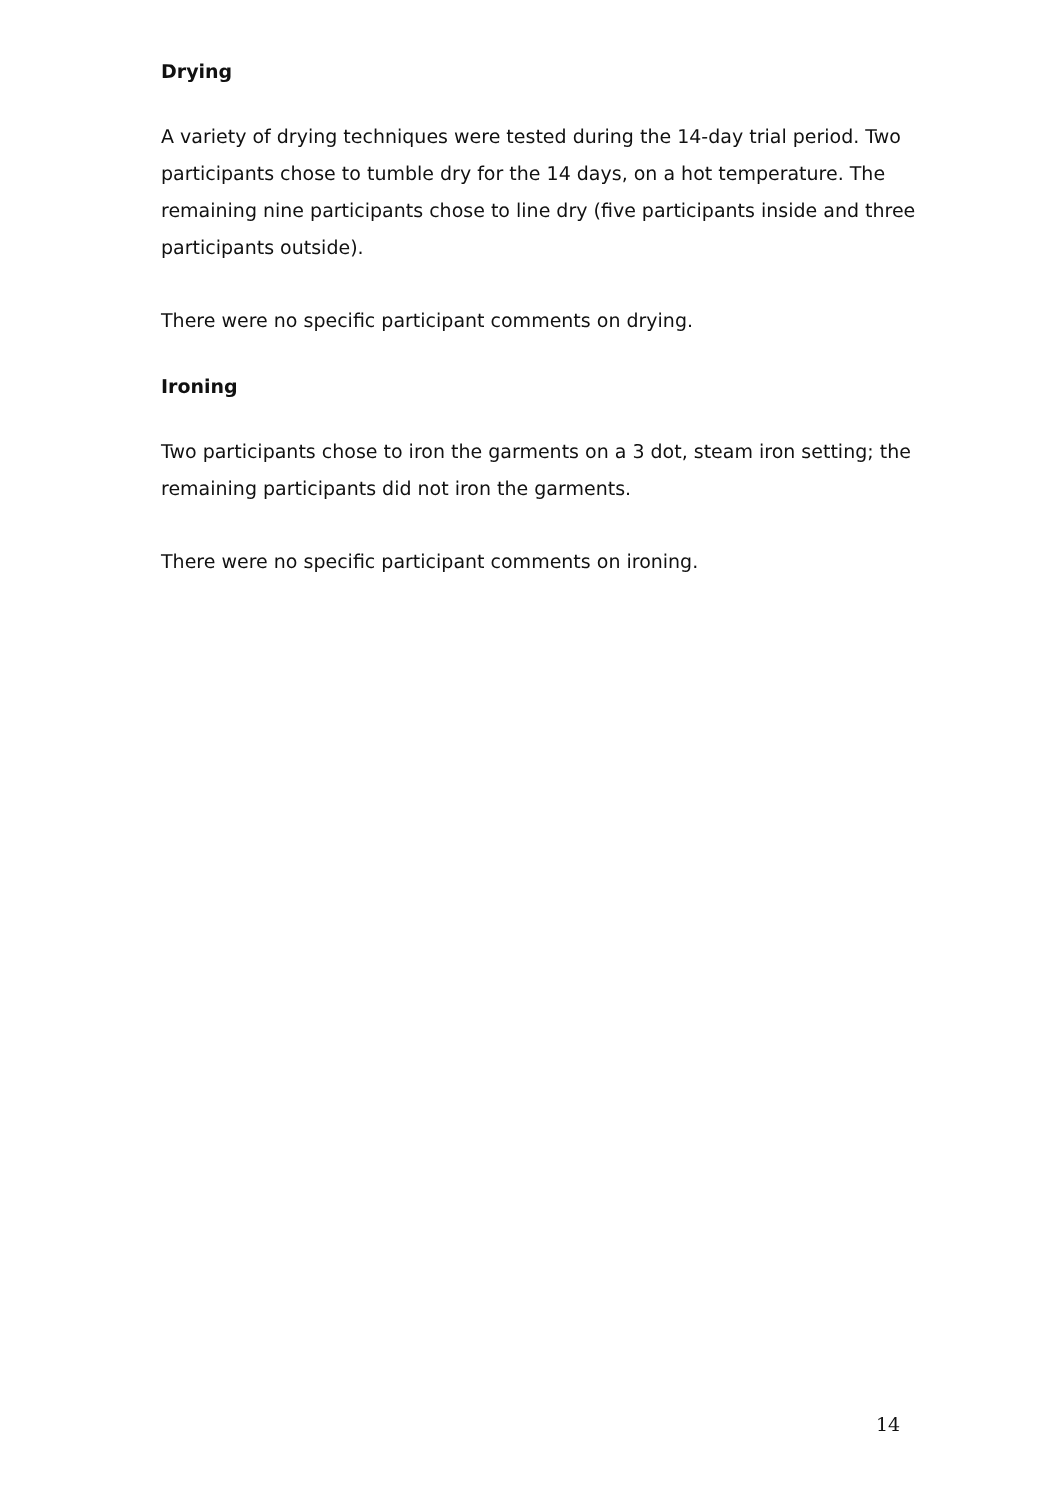Drying
A variety of drying techniques were tested during the 14-day trial period. Two participants chose to tumble dry for the 14 days, on a hot temperature. The remaining nine participants chose to line dry (five participants inside and three participants outside).
There were no specific participant comments on drying.
Ironing
Two participants chose to iron the garments on a 3 dot, steam iron setting; the remaining participants did not iron the garments.
There were no specific participant comments on ironing.
14